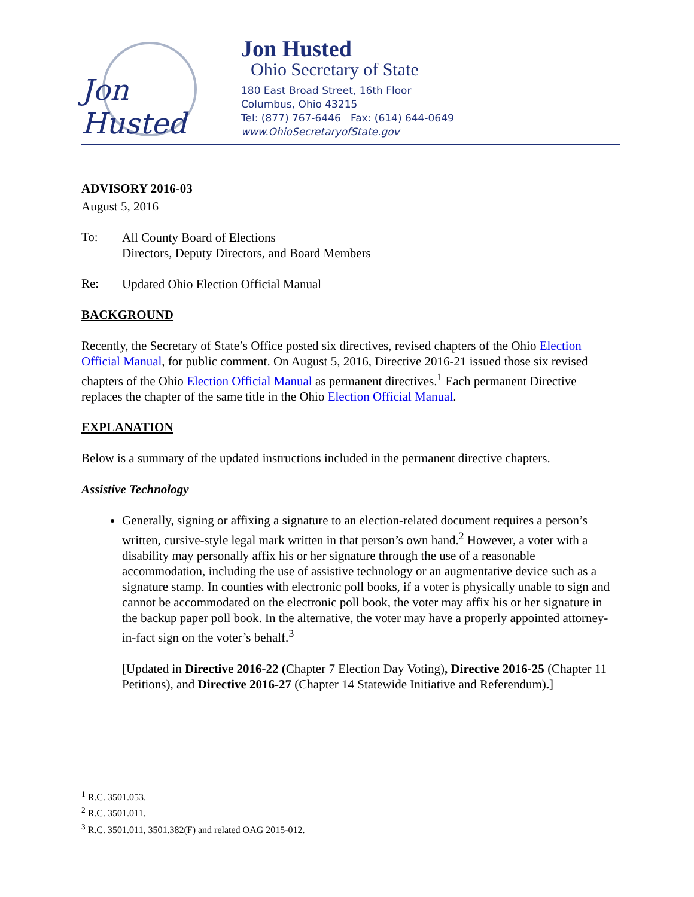Jon Husted
Jon Husted
Ohio Secretary of State
180 East Broad Street, 16th Floor
Columbus, Ohio 43215
Tel: (877) 767-6446 Fax: (614) 644-0649
www.OhioSecretaryofState.gov
ADVISORY 2016-03
August 5, 2016
To:
All County Board of Elections
Directors, Deputy Directors, and Board Members
Re:
Updated Ohio Election Official Manual
BACKGROUND
Recently, the Secretary of State’s Office posted six directives, revised chapters of the Ohio Election Official Manual, for public comment. On August 5, 2016, Directive 2016-21 issued those six revised chapters of the Ohio Election Official Manual as permanent directives.<sup>1</sup> Each permanent Directive replaces the chapter of the same title in the Ohio Election Official Manual.
EXPLANATION
Below is a summary of the updated instructions included in the permanent directive chapters.
Assistive Technology
Generally, signing or affixing a signature to an election-related document requires a person’s written, cursive-style legal mark written in that person’s own hand.<sup>2</sup> However, a voter with a disability may personally affix his or her signature through the use of a reasonable accommodation, including the use of assistive technology or an augmentative device such as a signature stamp. In counties with electronic poll books, if a voter is physically unable to sign and cannot be accommodated on the electronic poll book, the voter may affix his or her signature in the backup paper poll book. In the alternative, the voter may have a properly appointed attorney-in-fact sign on the voter’s behalf.<sup>3</sup>
[Updated in Directive 2016-22 (Chapter 7 Election Day Voting), Directive 2016-25 (Chapter 11 Petitions), and Directive 2016-27 (Chapter 14 Statewide Initiative and Referendum).]
<sup>1</sup> R.C. 3501.053.
<sup>2</sup> R.C. 3501.011.
<sup>3</sup> R.C. 3501.011, 3501.382(F) and related OAG 2015-012.